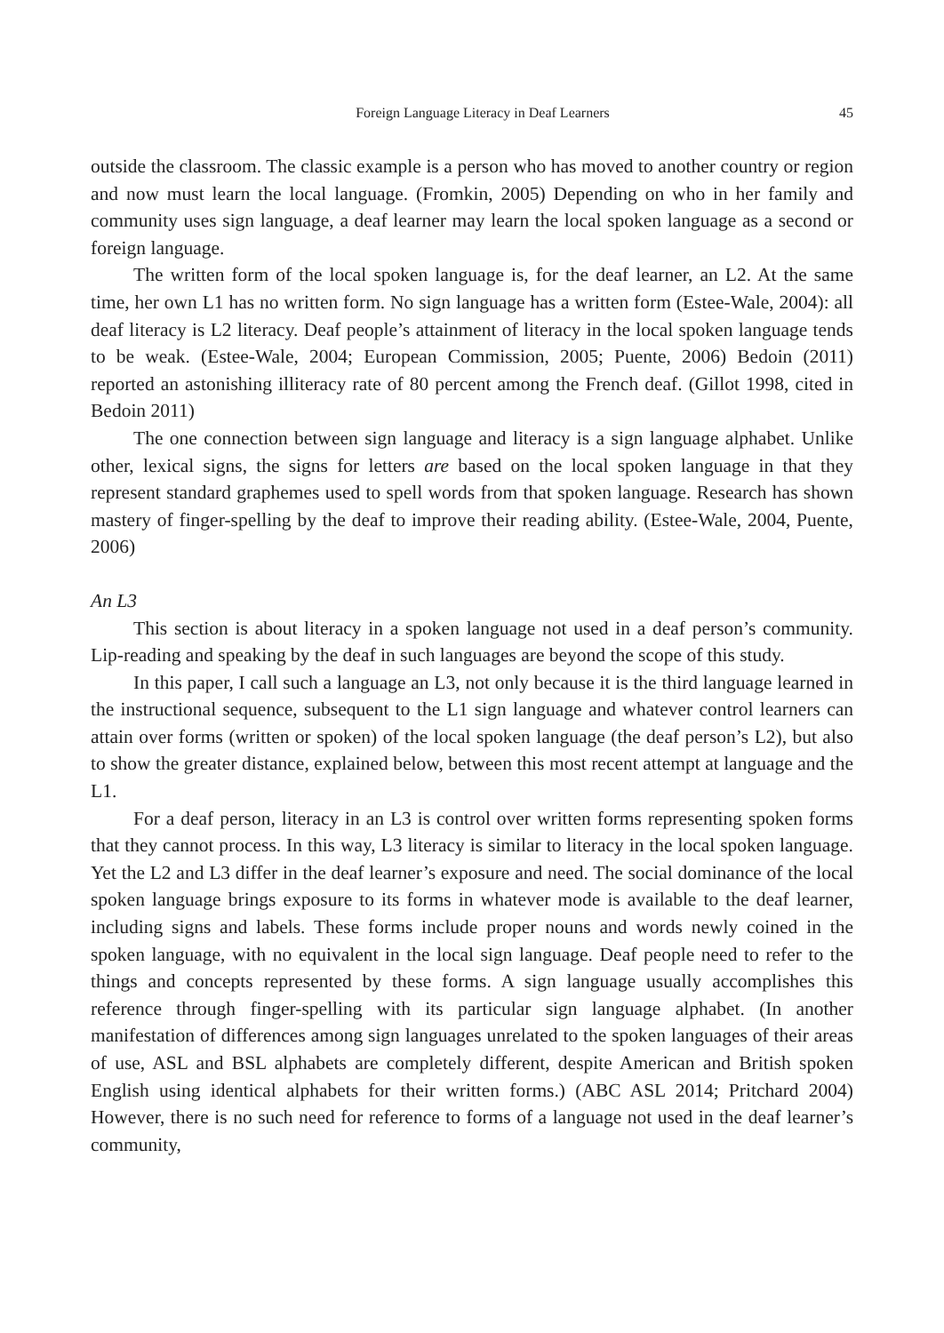Foreign Language Literacy in Deaf Learners 45
outside the classroom. The classic example is a person who has moved to another country or region and now must learn the local language. (Fromkin, 2005) Depending on who in her family and community uses sign language, a deaf learner may learn the local spoken language as a second or foreign language.
The written form of the local spoken language is, for the deaf learner, an L2. At the same time, her own L1 has no written form. No sign language has a written form (Estee-Wale, 2004): all deaf literacy is L2 literacy. Deaf people’s attainment of literacy in the local spoken language tends to be weak. (Estee-Wale, 2004; European Commission, 2005; Puente, 2006) Bedoin (2011) reported an astonishing illiteracy rate of 80 percent among the French deaf. (Gillot 1998, cited in Bedoin 2011)
The one connection between sign language and literacy is a sign language alphabet. Unlike other, lexical signs, the signs for letters are based on the local spoken language in that they represent standard graphemes used to spell words from that spoken language. Research has shown mastery of finger-spelling by the deaf to improve their reading ability. (Estee-Wale, 2004, Puente, 2006)
An L3
This section is about literacy in a spoken language not used in a deaf person’s community. Lip-reading and speaking by the deaf in such languages are beyond the scope of this study.
In this paper, I call such a language an L3, not only because it is the third language learned in the instructional sequence, subsequent to the L1 sign language and whatever control learners can attain over forms (written or spoken) of the local spoken language (the deaf person’s L2), but also to show the greater distance, explained below, between this most recent attempt at language and the L1.
For a deaf person, literacy in an L3 is control over written forms representing spoken forms that they cannot process. In this way, L3 literacy is similar to literacy in the local spoken language. Yet the L2 and L3 differ in the deaf learner’s exposure and need. The social dominance of the local spoken language brings exposure to its forms in whatever mode is available to the deaf learner, including signs and labels. These forms include proper nouns and words newly coined in the spoken language, with no equivalent in the local sign language. Deaf people need to refer to the things and concepts represented by these forms. A sign language usually accomplishes this reference through finger-spelling with its particular sign language alphabet. (In another manifestation of differences among sign languages unrelated to the spoken languages of their areas of use, ASL and BSL alphabets are completely different, despite American and British spoken English using identical alphabets for their written forms.) (ABC ASL 2014; Pritchard 2004) However, there is no such need for reference to forms of a language not used in the deaf learner’s community,